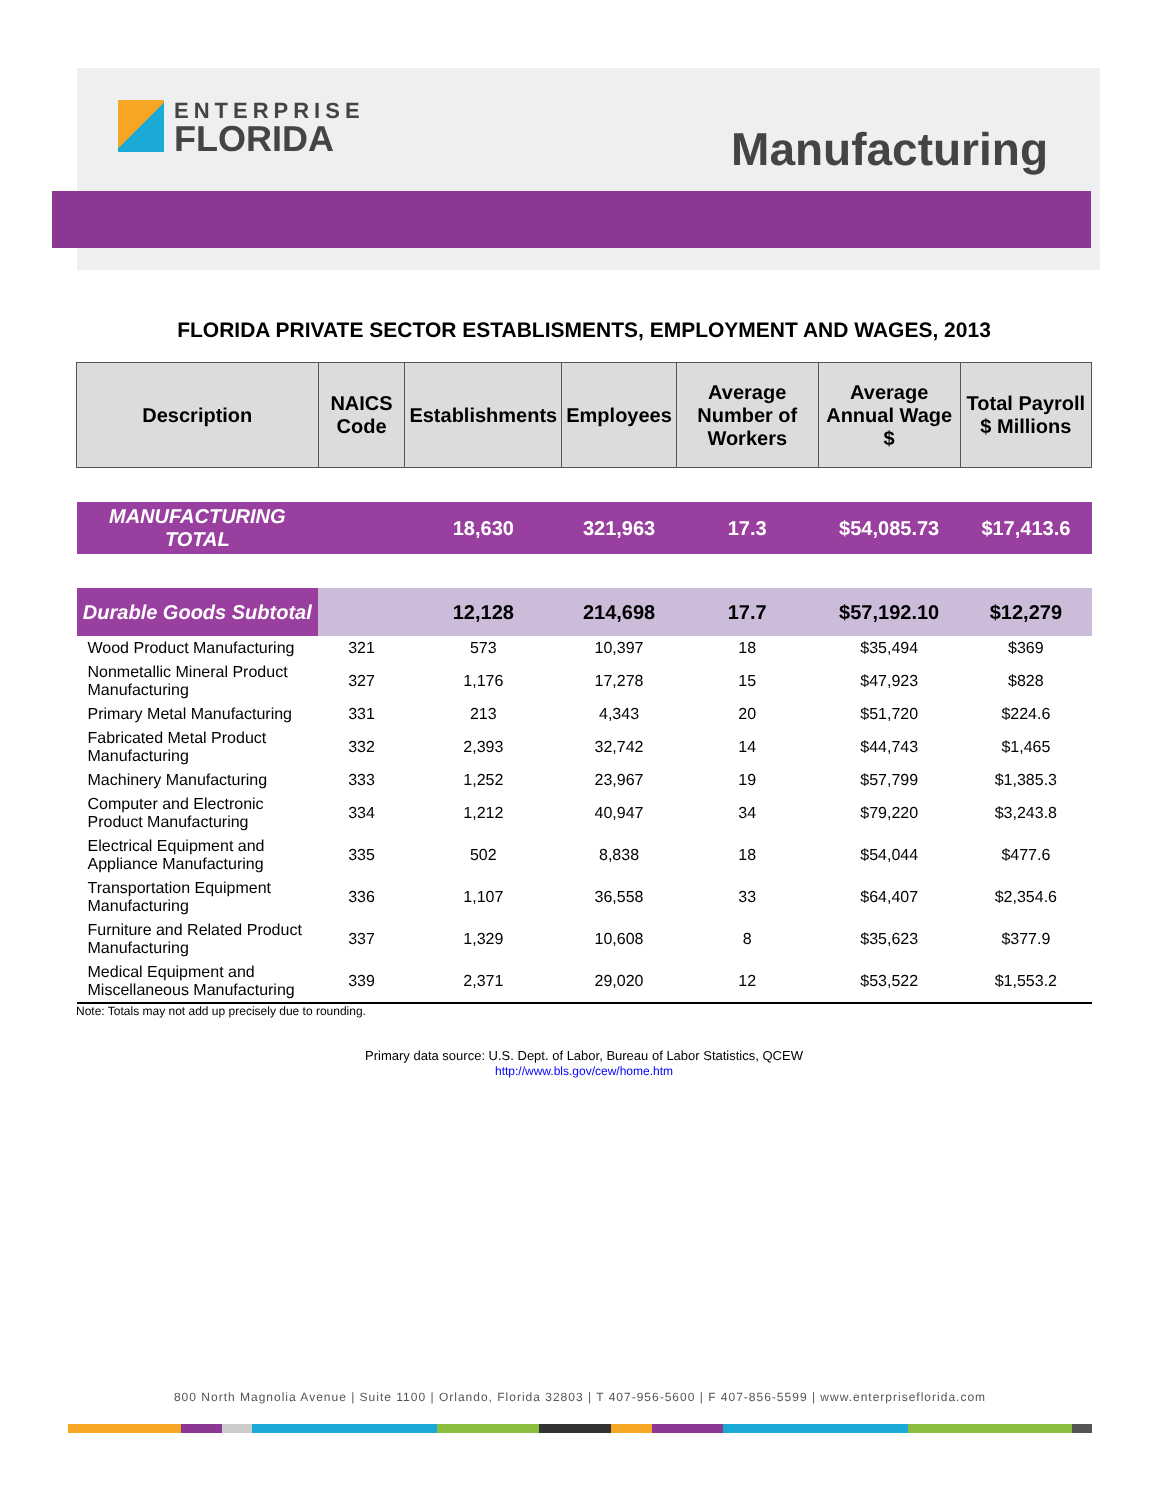ENTERPRISE
FLORIDA
Manufacturing
FLORIDA PRIVATE SECTOR ESTABLISMENTS, EMPLOYMENT AND WAGES, 2013
| Description | NAICS Code | Establishments | Employees | Average Number of Workers | Average Annual Wage $ | Total Payroll $ Millions |
| --- | --- | --- | --- | --- | --- | --- |
| MANUFACTURING TOTAL | | 18,630 | 321,963 | 17.3 | $54,085.73 | $17,413.6 |
| Durable Goods Subtotal | | 12,128 | 214,698 | 17.7 | $57,192.10 | $12,279 |
| Wood Product Manufacturing | 321 | 573 | 10,397 | 18 | $35,494 | $369 |
| Nonmetallic Mineral Product Manufacturing | 327 | 1,176 | 17,278 | 15 | $47,923 | $828 |
| Primary Metal Manufacturing | 331 | 213 | 4,343 | 20 | $51,720 | $224.6 |
| Fabricated Metal Product Manufacturing | 332 | 2,393 | 32,742 | 14 | $44,743 | $1,465 |
| Machinery Manufacturing | 333 | 1,252 | 23,967 | 19 | $57,799 | $1,385.3 |
| Computer and Electronic Product Manufacturing | 334 | 1,212 | 40,947 | 34 | $79,220 | $3,243.8 |
| Electrical Equipment and Appliance Manufacturing | 335 | 502 | 8,838 | 18 | $54,044 | $477.6 |
| Transportation Equipment Manufacturing | 336 | 1,107 | 36,558 | 33 | $64,407 | $2,354.6 |
| Furniture and Related Product Manufacturing | 337 | 1,329 | 10,608 | 8 | $35,623 | $377.9 |
| Medical Equipment and Miscellaneous Manufacturing | 339 | 2,371 | 29,020 | 12 | $53,522 | $1,553.2 |
Note: Totals may not add up precisely due to rounding.
Primary data source: U.S. Dept. of Labor, Bureau of Labor Statistics, QCEW
http://www.bls.gov/cew/home.htm
800 North Magnolia Avenue | Suite 1100 | Orlando, Florida 32803 | T 407-956-5600 | F 407-856-5599 | www.enterpriseflorida.com